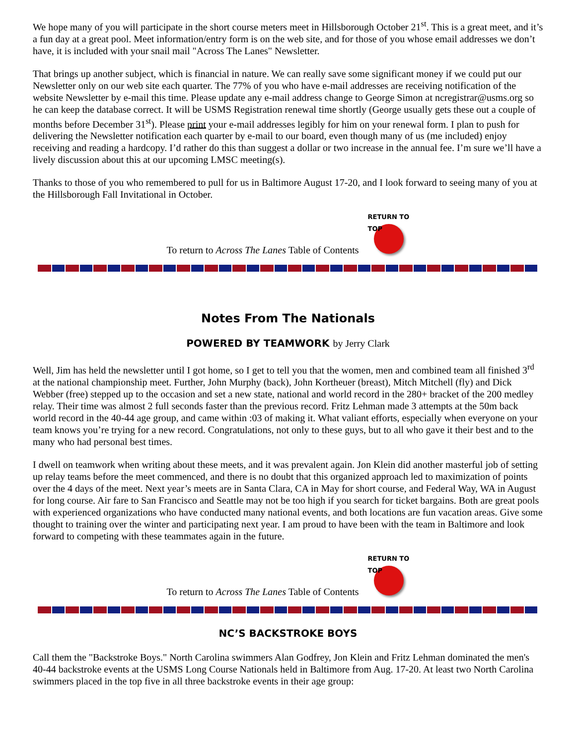We hope many of you will participate in the short course meters meet in Hillsborough October 21<sup>st</sup>. This is a great meet, and it’s a fun day at a great pool. Meet information/entry form is on the web site, and for those of you whose email addresses we don’t have, it is included with your snail mail "Across The Lanes" Newsletter.
That brings up another subject, which is financial in nature. We can really save some significant money if we could put our Newsletter only on our web site each quarter. The 77% of you who have e-mail addresses are receiving notification of the website Newsletter by e-mail this time. Please update any e-mail address change to George Simon at ncregistrar@usms.org so he can keep the database correct. It will be USMS Registration renewal time shortly (George usually gets these out a couple of months before December 31<sup>st</sup>). Please print your e-mail addresses legibly for him on your renewal form. I plan to push for delivering the Newsletter notification each quarter by e-mail to our board, even though many of us (me included) enjoy receiving and reading a hardcopy. I’d rather do this than suggest a dollar or two increase in the annual fee. I’m sure we’ll have a lively discussion about this at our upcoming LMSC meeting(s).
Thanks to those of you who remembered to pull for us in Baltimore August 17-20, and I look forward to seeing many of you at the Hillsborough Fall Invitational in October.
To return to Across The Lanes Table of Contents
RETURN TO TOP
Notes From The Nationals
POWERED BY TEAMWORK by Jerry Clark
Well, Jim has held the newsletter until I got home, so I get to tell you that the women, men and combined team all finished 3<sup>rd</sup> at the national championship meet. Further, John Murphy (back), John Kortheuer (breast), Mitch Mitchell (fly) and Dick Webber (free) stepped up to the occasion and set a new state, national and world record in the 280+ bracket of the 200 medley relay. Their time was almost 2 full seconds faster than the previous record. Fritz Lehman made 3 attempts at the 50m back world record in the 40-44 age group, and came within :03 of making it. What valiant efforts, especially when everyone on your team knows you’re trying for a new record. Congratulations, not only to these guys, but to all who gave it their best and to the many who had personal best times.
I dwell on teamwork when writing about these meets, and it was prevalent again. Jon Klein did another masterful job of setting up relay teams before the meet commenced, and there is no doubt that this organized approach led to maximization of points over the 4 days of the meet. Next year’s meets are in Santa Clara, CA in May for short course, and Federal Way, WA in August for long course. Air fare to San Francisco and Seattle may not be too high if you search for ticket bargains. Both are great pools with experienced organizations who have conducted many national events, and both locations are fun vacation areas. Give some thought to training over the winter and participating next year. I am proud to have been with the team in Baltimore and look forward to competing with these teammates again in the future.
To return to Across The Lanes Table of Contents
RETURN TO TOP
NC’S BACKSTROKE BOYS
Call them the "Backstroke Boys." North Carolina swimmers Alan Godfrey, Jon Klein and Fritz Lehman dominated the men's 40-44 backstroke events at the USMS Long Course Nationals held in Baltimore from Aug. 17-20. At least two North Carolina swimmers placed in the top five in all three backstroke events in their age group: